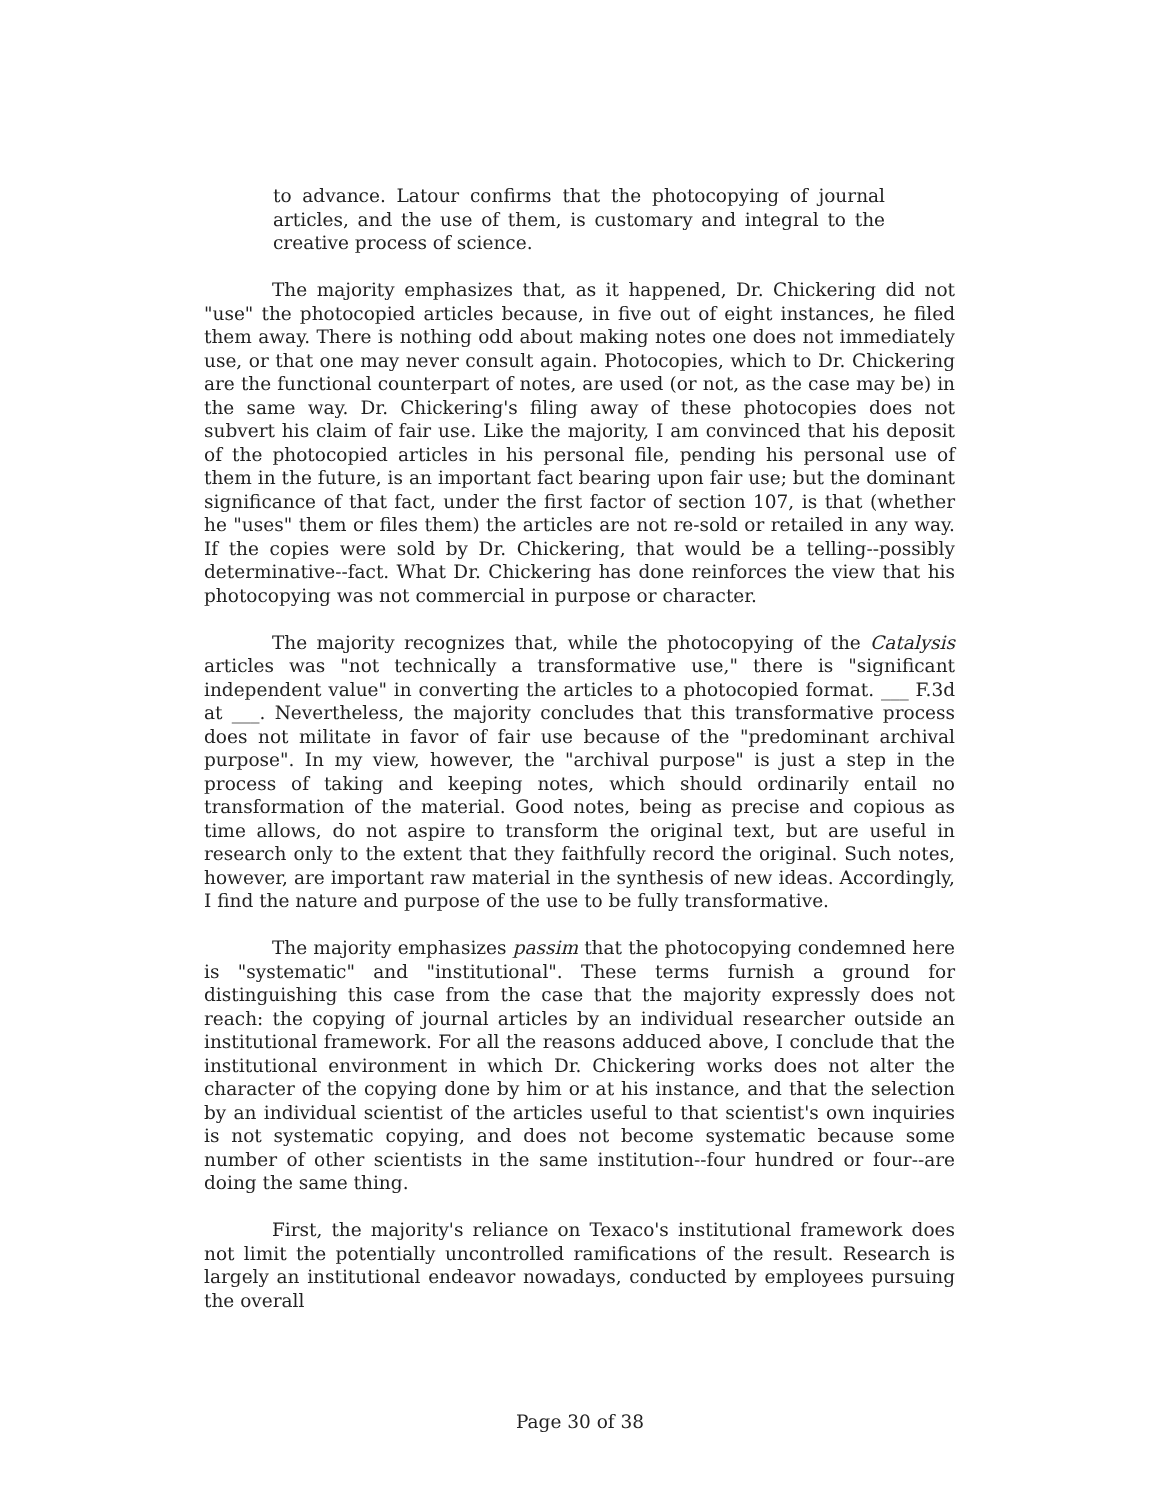to advance. Latour confirms that the photocopying of journal articles, and the use of them, is customary and integral to the creative process of science.
The majority emphasizes that, as it happened, Dr. Chickering did not "use" the photocopied articles because, in five out of eight instances, he filed them away. There is nothing odd about making notes one does not immediately use, or that one may never consult again. Photocopies, which to Dr. Chickering are the functional counterpart of notes, are used (or not, as the case may be) in the same way. Dr. Chickering's filing away of these photocopies does not subvert his claim of fair use. Like the majority, I am convinced that his deposit of the photocopied articles in his personal file, pending his personal use of them in the future, is an important fact bearing upon fair use; but the dominant significance of that fact, under the first factor of section 107, is that (whether he "uses" them or files them) the articles are not re-sold or retailed in any way. If the copies were sold by Dr. Chickering, that would be a telling--possibly determinative--fact. What Dr. Chickering has done reinforces the view that his photocopying was not commercial in purpose or character.
The majority recognizes that, while the photocopying of the Catalysis articles was "not technically a transformative use," there is "significant independent value" in converting the articles to a photocopied format. ___ F.3d at ___. Nevertheless, the majority concludes that this transformative process does not militate in favor of fair use because of the "predominant archival purpose". In my view, however, the "archival purpose" is just a step in the process of taking and keeping notes, which should ordinarily entail no transformation of the material. Good notes, being as precise and copious as time allows, do not aspire to transform the original text, but are useful in research only to the extent that they faithfully record the original. Such notes, however, are important raw material in the synthesis of new ideas. Accordingly, I find the nature and purpose of the use to be fully transformative.
The majority emphasizes passim that the photocopying condemned here is "systematic" and "institutional". These terms furnish a ground for distinguishing this case from the case that the majority expressly does not reach: the copying of journal articles by an individual researcher outside an institutional framework. For all the reasons adduced above, I conclude that the institutional environment in which Dr. Chickering works does not alter the character of the copying done by him or at his instance, and that the selection by an individual scientist of the articles useful to that scientist's own inquiries is not systematic copying, and does not become systematic because some number of other scientists in the same institution--four hundred or four--are doing the same thing.
First, the majority's reliance on Texaco's institutional framework does not limit the potentially uncontrolled ramifications of the result. Research is largely an institutional endeavor nowadays, conducted by employees pursuing the overall
Page 30 of 38